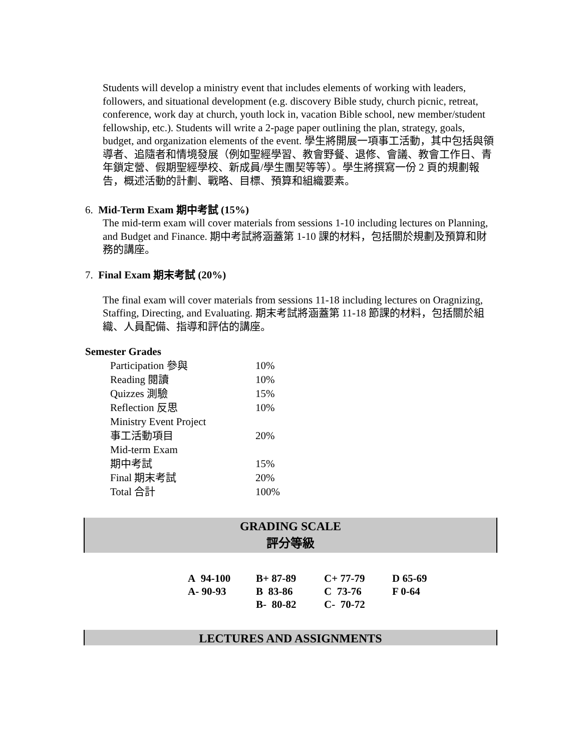Students will develop a ministry event that includes elements of working with leaders, followers, and situational development (e.g. discovery Bible study, church picnic, retreat, conference, work day at church, youth lock in, vacation Bible school, new member/student fellowship, etc.). Students will write a 2-page paper outlining the plan, strategy, goals, budget, and organization elements of the event. 學生將開展一項事工活動，其中包括與領導者、追隨者和情境發展（例如聖經學習、教會野餐、退修、會議、教會工作日、青年鎖定營、假期聖經學校、新成員/學生團契等等）。學生將撰寫一份 2 頁的規劃報告，概述活動的計劃、戰略、目標、預算和組織要素。
6. Mid-Term Exam 期中考試 (15%)
The mid-term exam will cover materials from sessions 1-10 including lectures on Planning, and Budget and Finance. 期中考試將涵蓋第 1-10 課的材料，包括關於規劃及預算和財務的講座。
7. Final Exam 期末考試 (20%)
The final exam will cover materials from sessions 11-18 including lectures on Oragnizing, Staffing, Directing, and Evaluating. 期末考試將涵蓋第 11-18 節課的材料，包括關於組織、人員配備、指導和評估的講座。
Semester Grades
| Participation 參與 | 10% |
| Reading 閱讀 | 10% |
| Quizzes 測驗 | 15% |
| Reflection 反思 | 10% |
| Ministry Event Project 事工活動項目 | 20% |
| Mid-term Exam 期中考試 | 15% |
| Final 期末考試 | 20% |
| Total 合計 | 100% |
GRADING SCALE
評分等級
| A 94-100 | B+ 87-89 | C+ 77-79 | D 65-69 |
| A- 90-93 | B 83-86 | C 73-76 | F 0-64 |
| | B- 80-82 | C- 70-72 | |
LECTURES AND ASSIGNMENTS